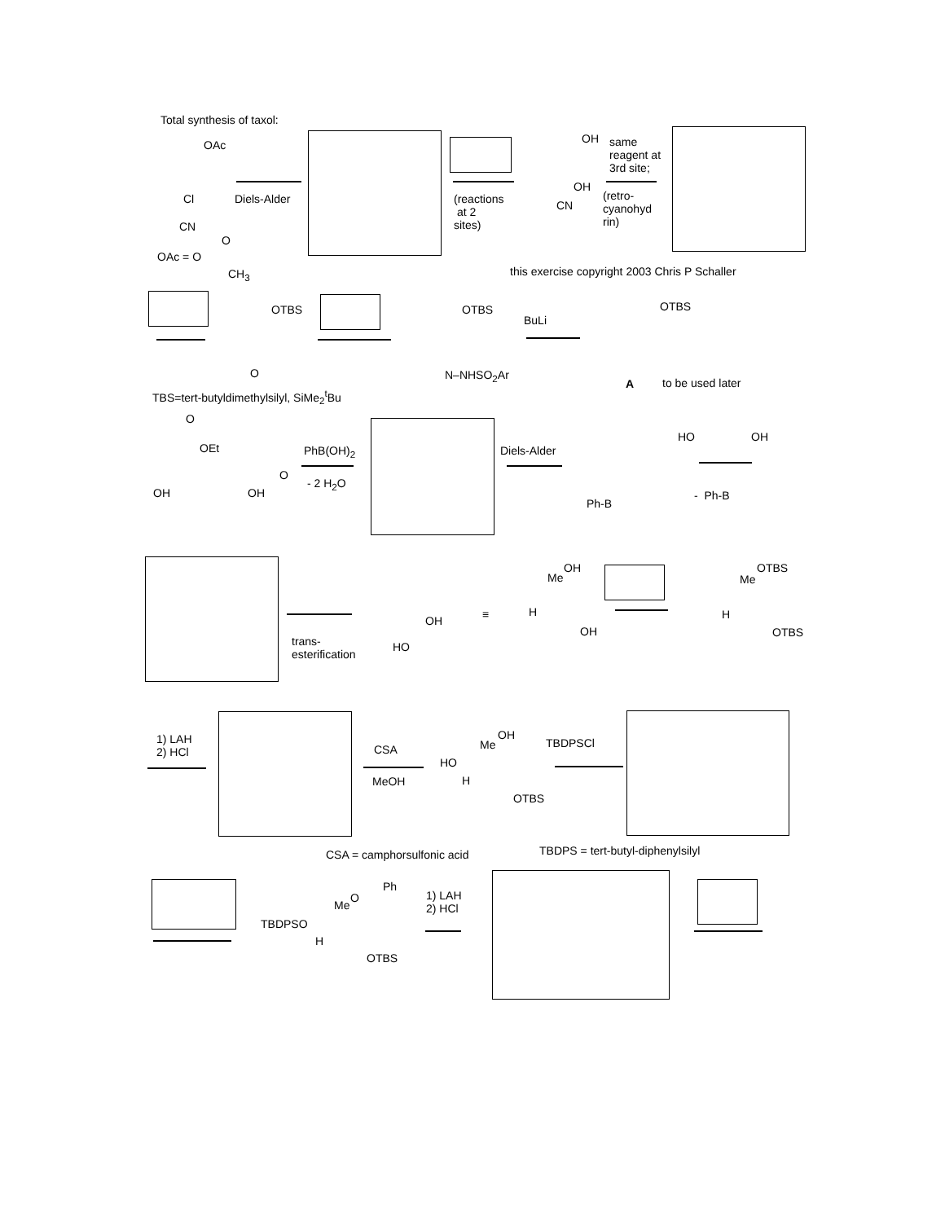Total synthesis of taxol:
OAc
Cl
CN
OAc = O
O
CH<sub>3</sub>
Diels-Alder
(reactions
at 2
sites)
OH
OH
CN
same
reagent at
3rd site;
(retro-
cyanohyd
rin)
this exercise copyright 2003 Chris P Schaller
OTBS
O
OTBS
N–NHSO<sub>2</sub>Ar
BuLi
OTBS
A to be used later
TBS=tert-butyldimethylsilyl, SiMe<sub>2</sub><sup>t</sup>Bu
O
OEt
OH OH
O
PhB(OH)<sub>2</sub>
- 2 H<sub>2</sub>O
Diels-Alder
Ph-B
HO OH
- Ph-B
trans-
esterification
OH
HO
≡
Me
OH
H
OH
Me
OTBS
H
OTBS
1) LAH
2) HCl
CSA
MeOH
Me
OH
HO
H
OTBS
TBDPSCl
CSA = camphorsulfonic acid TBDPS = tert-butyl-diphenylsilyl
Ph
O
Me
TBDPSO
H
OTBS
1) LAH
2) HCl